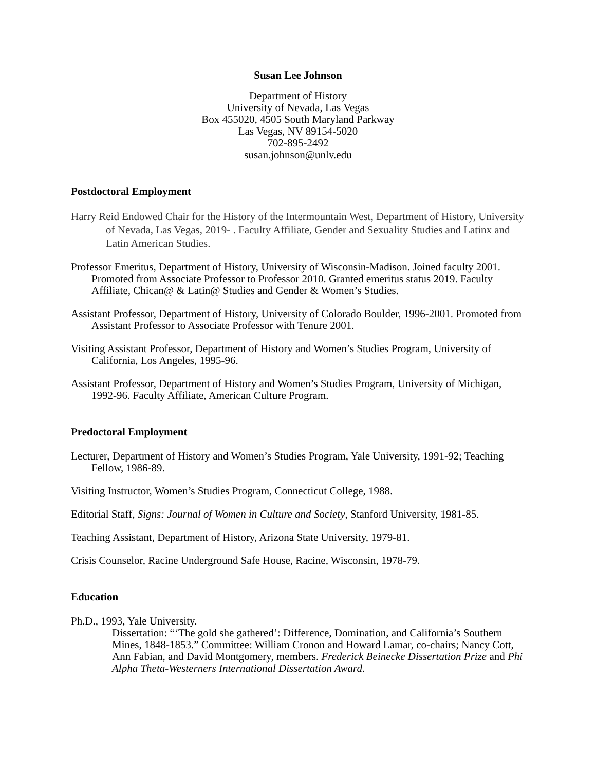Susan Lee Johnson
Department of History
University of Nevada, Las Vegas
Box 455020, 4505 South Maryland Parkway
Las Vegas, NV 89154-5020
702-895-2492
susan.johnson@unlv.edu
Postdoctoral Employment
Harry Reid Endowed Chair for the History of the Intermountain West, Department of History, University of Nevada, Las Vegas, 2019- . Faculty Affiliate, Gender and Sexuality Studies and Latinx and Latin American Studies.
Professor Emeritus, Department of History, University of Wisconsin-Madison. Joined faculty 2001. Promoted from Associate Professor to Professor 2010. Granted emeritus status 2019. Faculty Affiliate, Chican@ & Latin@ Studies and Gender & Women’s Studies.
Assistant Professor, Department of History, University of Colorado Boulder, 1996-2001. Promoted from Assistant Professor to Associate Professor with Tenure 2001.
Visiting Assistant Professor, Department of History and Women’s Studies Program, University of California, Los Angeles, 1995-96.
Assistant Professor, Department of History and Women’s Studies Program, University of Michigan, 1992-96. Faculty Affiliate, American Culture Program.
Predoctoral Employment
Lecturer, Department of History and Women’s Studies Program, Yale University, 1991-92; Teaching Fellow, 1986-89.
Visiting Instructor, Women’s Studies Program, Connecticut College, 1988.
Editorial Staff, Signs: Journal of Women in Culture and Society, Stanford University, 1981-85.
Teaching Assistant, Department of History, Arizona State University, 1979-81.
Crisis Counselor, Racine Underground Safe House, Racine, Wisconsin, 1978-79.
Education
Ph.D., 1993, Yale University.
Dissertation: “‘The gold she gathered’: Difference, Domination, and California’s Southern Mines, 1848-1853.” Committee: William Cronon and Howard Lamar, co-chairs; Nancy Cott, Ann Fabian, and David Montgomery, members. Frederick Beinecke Dissertation Prize and Phi Alpha Theta-Westerners International Dissertation Award.